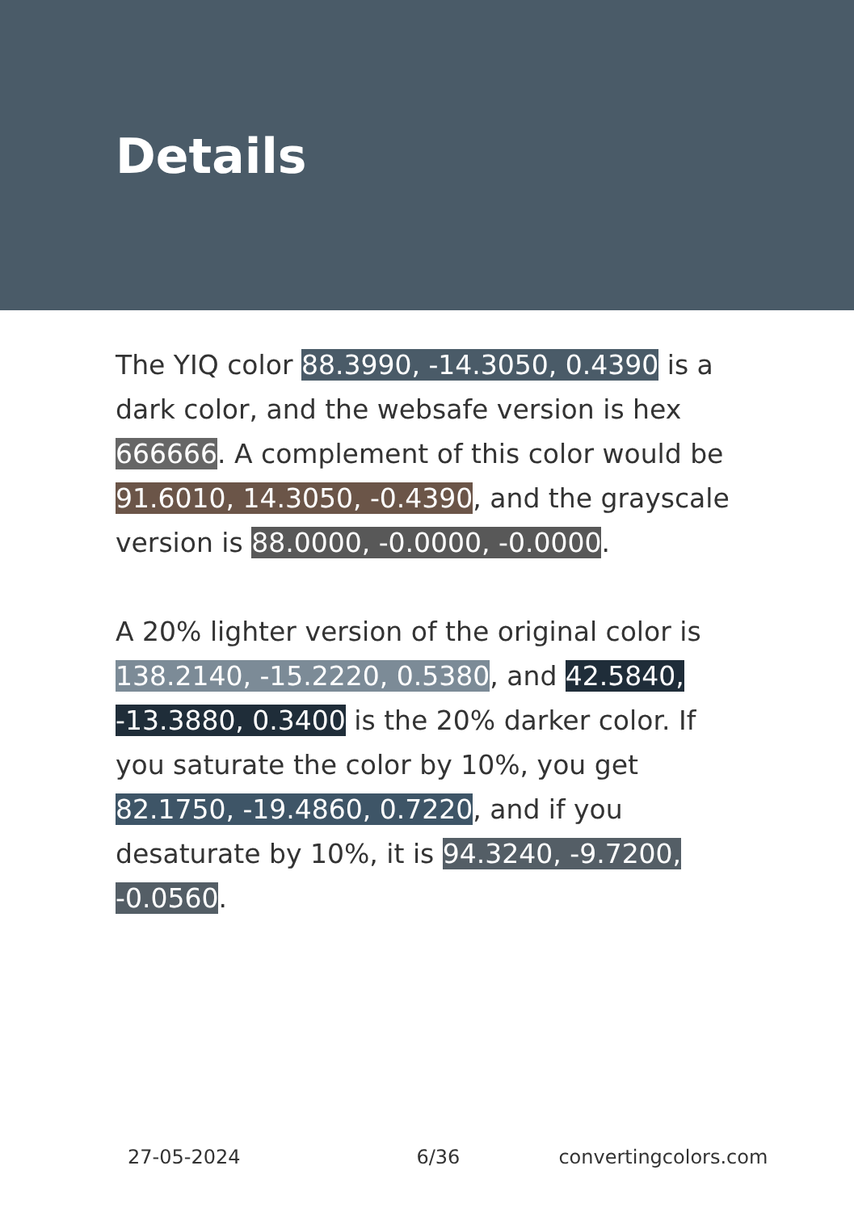Details
The YIQ color 88.3990, -14.3050, 0.4390 is a dark color, and the websafe version is hex 666666. A complement of this color would be 91.6010, 14.3050, -0.4390, and the grayscale version is 88.0000, -0.0000, -0.0000.
A 20% lighter version of the original color is 138.2140, -15.2220, 0.5380, and 42.5840, -13.3880, 0.3400 is the 20% darker color. If you saturate the color by 10%, you get 82.1750, -19.4860, 0.7220, and if you desaturate by 10%, it is 94.3240, -9.7200, -0.0560.
27-05-2024 6/36 convertingcolors.com